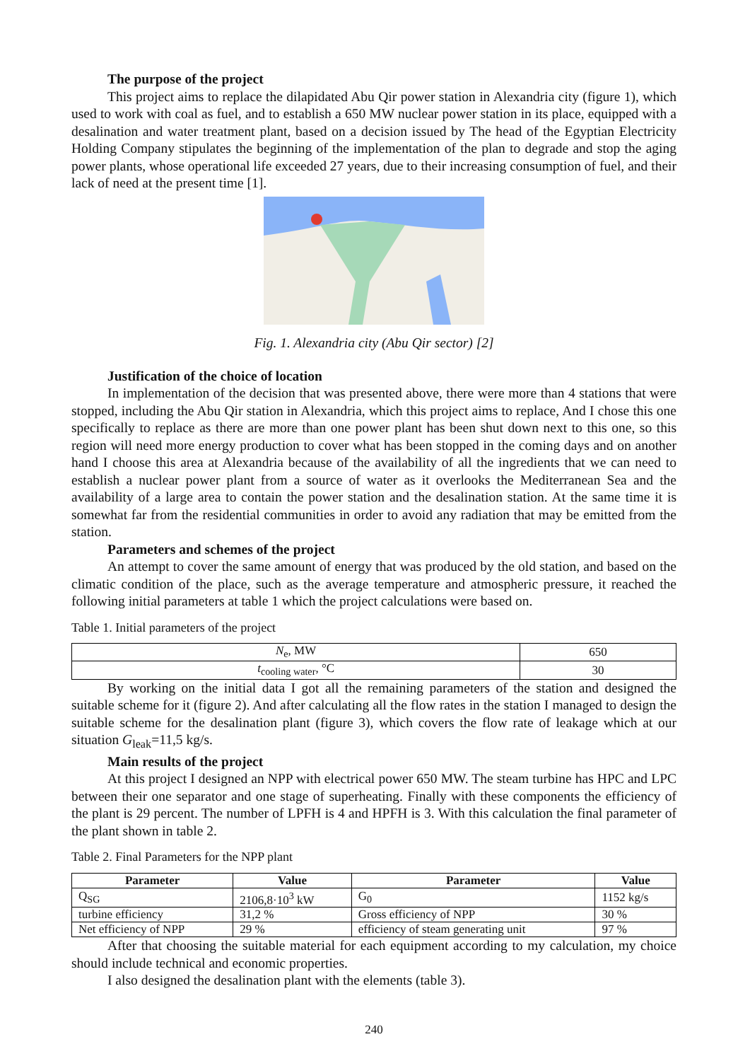The purpose of the project
This project aims to replace the dilapidated Abu Qir power station in Alexandria city (figure 1), which used to work with coal as fuel, and to establish a 650 MW nuclear power station in its place, equipped with a desalination and water treatment plant, based on a decision issued by The head of the Egyptian Electricity Holding Company stipulates the beginning of the implementation of the plan to degrade and stop the aging power plants, whose operational life exceeded 27 years, due to their increasing consumption of fuel, and their lack of need at the present time [1].
Fig. 1. Alexandria city (Abu Qir sector) [2]
Justification of the choice of location
In implementation of the decision that was presented above, there were more than 4 stations that were stopped, including the Abu Qir station in Alexandria, which this project aims to replace, And I chose this one specifically to replace as there are more than one power plant has been shut down next to this one, so this region will need more energy production to cover what has been stopped in the coming days and on another hand I choose this area at Alexandria because of the availability of all the ingredients that we can need to establish a nuclear power plant from a source of water as it overlooks the Mediterranean Sea and the availability of a large area to contain the power station and the desalination station. At the same time it is somewhat far from the residential communities in order to avoid any radiation that may be emitted from the station.
Parameters and schemes of the project
An attempt to cover the same amount of energy that was produced by the old station, and based on the climatic condition of the place, such as the average temperature and atmospheric pressure, it reached the following initial parameters at table 1 which the project calculations were based on.
Table 1. Initial parameters of the project
| N<sub>e</sub>, MW | 650 |
| t<sub>cooling water</sub>, °C | 30 |
By working on the initial data I got all the remaining parameters of the station and designed the suitable scheme for it (figure 2). And after calculating all the flow rates in the station I managed to design the suitable scheme for the desalination plant (figure 3), which covers the flow rate of leakage which at our situation G<sub>leak</sub>=11,5 kg/s.
Main results of the project
At this project I designed an NPP with electrical power 650 MW. The steam turbine has HPC and LPC between their one separator and one stage of superheating. Finally with these components the efficiency of the plant is 29 percent. The number of LPFH is 4 and HPFH is 3. With this calculation the final parameter of the plant shown in table 2.
Table 2. Final Parameters for the NPP plant
| Parameter | Value | Parameter | Value |
| --- | --- | --- | --- |
| Q<sub>SG</sub> | 2106,8·10<sup>3</sup> kW | G<sub>0</sub> | 1152 kg/s |
| turbine efficiency | 31,2 % | Gross efficiency of NPP | 30 % |
| Net efficiency of NPP | 29 % | efficiency of steam generating unit | 97 % |
After that choosing the suitable material for each equipment according to my calculation, my choice should include technical and economic properties.
I also designed the desalination plant with the elements (table 3).
240